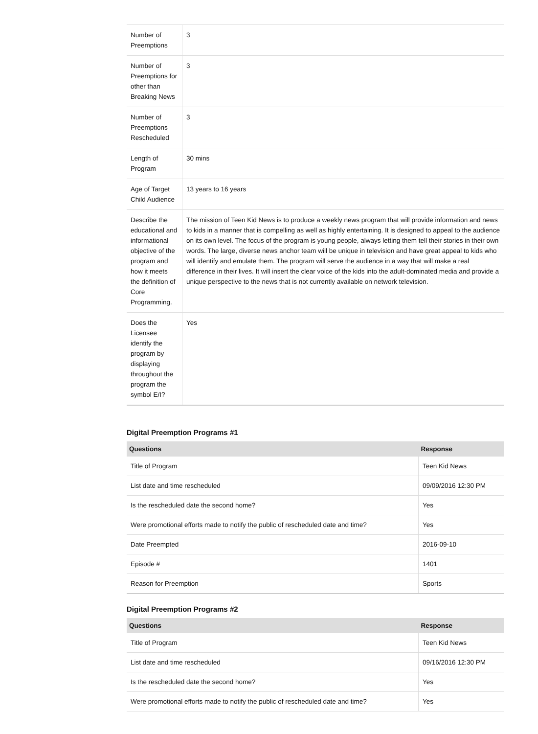| Number of Preemptions | 3 |
| Number of Preemptions for other than Breaking News | 3 |
| Number of Preemptions Rescheduled | 3 |
| Length of Program | 30 mins |
| Age of Target Child Audience | 13 years to 16 years |
| Describe the educational and informational objective of the program and how it meets the definition of Core Programming. | The mission of Teen Kid News is to produce a weekly news program that will provide information and news to kids in a manner that is compelling as well as highly entertaining. It is designed to appeal to the audience on its own level. The focus of the program is young people, always letting them tell their stories in their own words. The large, diverse news anchor team will be unique in television and have great appeal to kids who will identify and emulate them. The program will serve the audience in a way that will make a real difference in their lives. It will insert the clear voice of the kids into the adult-dominated media and provide a unique perspective to the news that is not currently available on network television. |
| Does the Licensee identify the program by displaying throughout the program the symbol E/I? | Yes |
Digital Preemption Programs #1
| Questions | Response |
| --- | --- |
| Title of Program | Teen Kid News |
| List date and time rescheduled | 09/09/2016 12:30 PM |
| Is the rescheduled date the second home? | Yes |
| Were promotional efforts made to notify the public of rescheduled date and time? | Yes |
| Date Preempted | 2016-09-10 |
| Episode # | 1401 |
| Reason for Preemption | Sports |
Digital Preemption Programs #2
| Questions | Response |
| --- | --- |
| Title of Program | Teen Kid News |
| List date and time rescheduled | 09/16/2016 12:30 PM |
| Is the rescheduled date the second home? | Yes |
| Were promotional efforts made to notify the public of rescheduled date and time? | Yes |